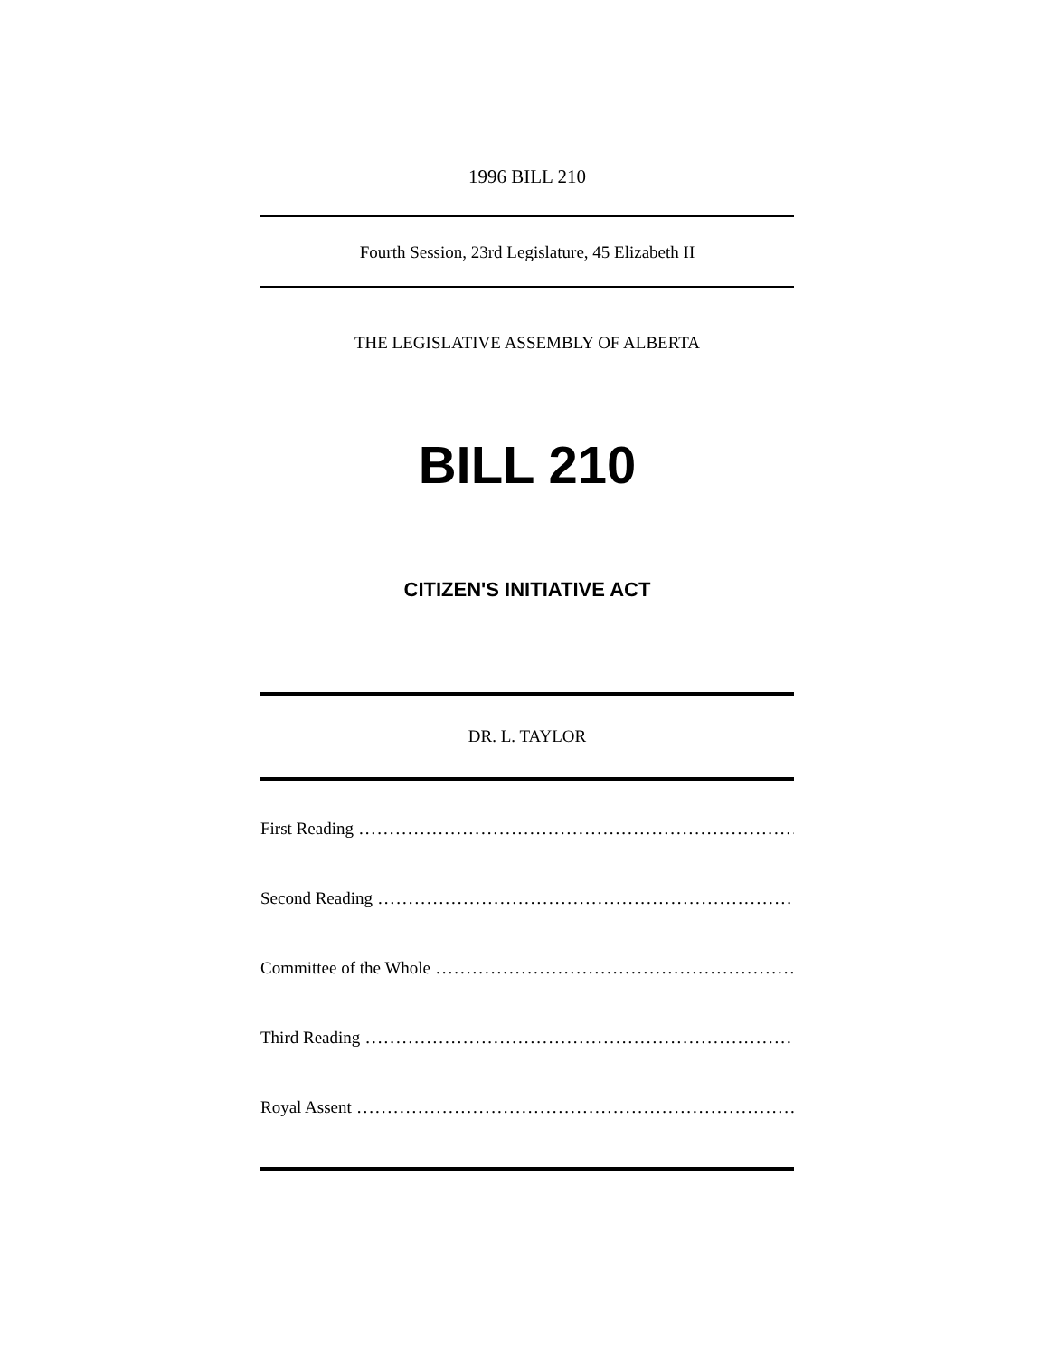1996 BILL 210
Fourth Session, 23rd Legislature, 45 Elizabeth II
THE LEGISLATIVE ASSEMBLY OF ALBERTA
BILL 210
CITIZEN'S INITIATIVE ACT
DR. L. TAYLOR
First Reading..................................................................................
Second Reading..................................................................................
Committee of the Whole..................................................................................
Third Reading..................................................................................
Royal Assent..................................................................................